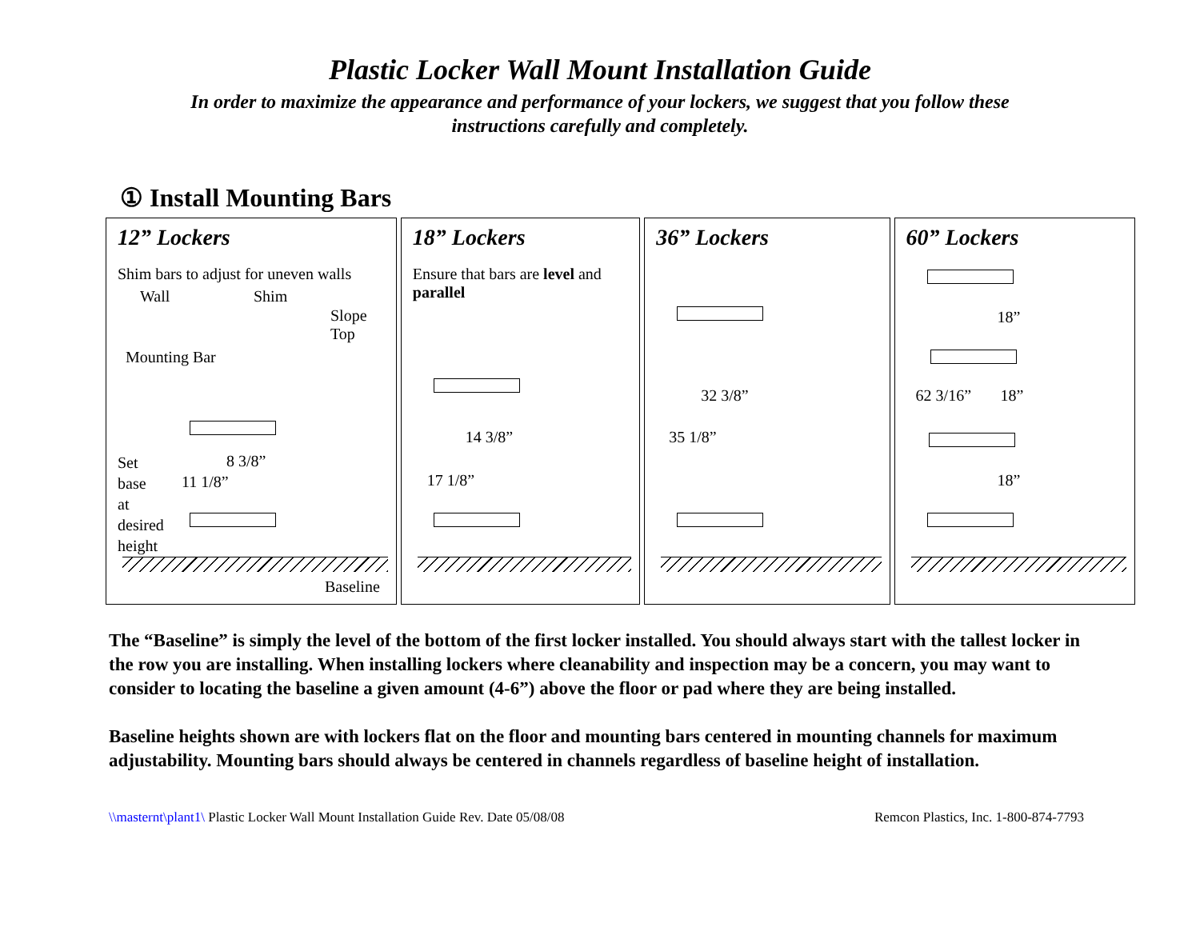Plastic Locker Wall Mount Installation Guide
In order to maximize the appearance and performance of your lockers, we suggest that you follow these instructions carefully and completely.
① Install Mounting Bars
12” Lockers
Shim bars to adjust for uneven walls
Wall Shim
Slope
Top
Mounting Bar
8 3/8”
11 1/8”
Set
base
at
desired
height
Baseline
18” Lockers
Ensure that bars are level and parallel
14 3/8”
17 1/8”
36” Lockers
32 3/8”
35 1/8”
60” Lockers
18”
62 3/16” 18”
18”
The “Baseline” is simply the level of the bottom of the first locker installed. You should always start with the tallest locker in the row you are installing. When installing lockers where cleanability and inspection may be a concern, you may want to consider to locating the baseline a given amount (4-6”) above the floor or pad where they are being installed.
Baseline heights shown are with lockers flat on the floor and mounting bars centered in mounting channels for maximum adjustability. Mounting bars should always be centered in channels regardless of baseline height of installation.
\\masternt\plant1\ Plastic Locker Wall Mount Installation Guide Rev. Date 05/08/08 Remcon Plastics, Inc. 1-800-874-7793